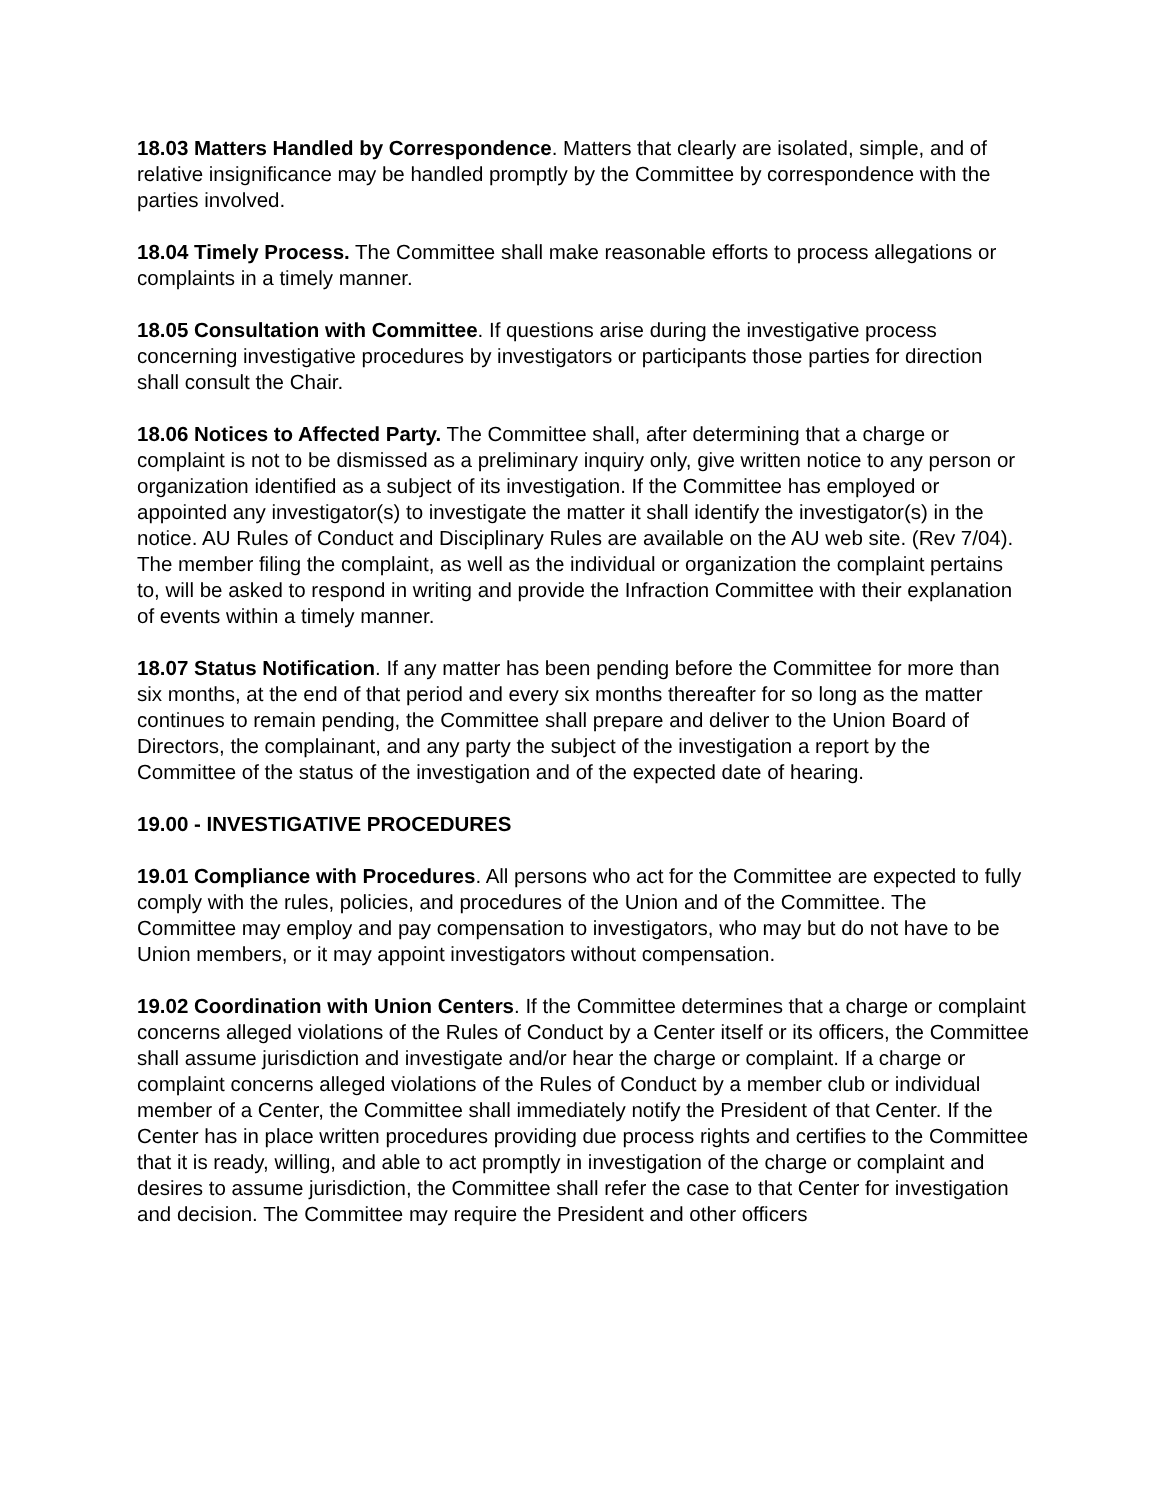18.03 Matters Handled by Correspondence. Matters that clearly are isolated, simple, and of relative insignificance may be handled promptly by the Committee by correspondence with the parties involved.
18.04 Timely Process. The Committee shall make reasonable efforts to process allegations or complaints in a timely manner.
18.05 Consultation with Committee. If questions arise during the investigative process concerning investigative procedures by investigators or participants those parties for direction shall consult the Chair.
18.06 Notices to Affected Party. The Committee shall, after determining that a charge or complaint is not to be dismissed as a preliminary inquiry only, give written notice to any person or organization identified as a subject of its investigation. If the Committee has employed or appointed any investigator(s) to investigate the matter it shall identify the investigator(s) in the notice. AU Rules of Conduct and Disciplinary Rules are available on the AU web site. (Rev 7/04). The member filing the complaint, as well as the individual or organization the complaint pertains to, will be asked to respond in writing and provide the Infraction Committee with their explanation of events within a timely manner.
18.07 Status Notification. If any matter has been pending before the Committee for more than six months, at the end of that period and every six months thereafter for so long as the matter continues to remain pending, the Committee shall prepare and deliver to the Union Board of Directors, the complainant, and any party the subject of the investigation a report by the Committee of the status of the investigation and of the expected date of hearing.
19.00 - INVESTIGATIVE PROCEDURES
19.01 Compliance with Procedures. All persons who act for the Committee are expected to fully comply with the rules, policies, and procedures of the Union and of the Committee. The Committee may employ and pay compensation to investigators, who may but do not have to be Union members, or it may appoint investigators without compensation.
19.02 Coordination with Union Centers. If the Committee determines that a charge or complaint concerns alleged violations of the Rules of Conduct by a Center itself or its officers, the Committee shall assume jurisdiction and investigate and/or hear the charge or complaint. If a charge or complaint concerns alleged violations of the Rules of Conduct by a member club or individual member of a Center, the Committee shall immediately notify the President of that Center. If the Center has in place written procedures providing due process rights and certifies to the Committee that it is ready, willing, and able to act promptly in investigation of the charge or complaint and desires to assume jurisdiction, the Committee shall refer the case to that Center for investigation and decision. The Committee may require the President and other officers